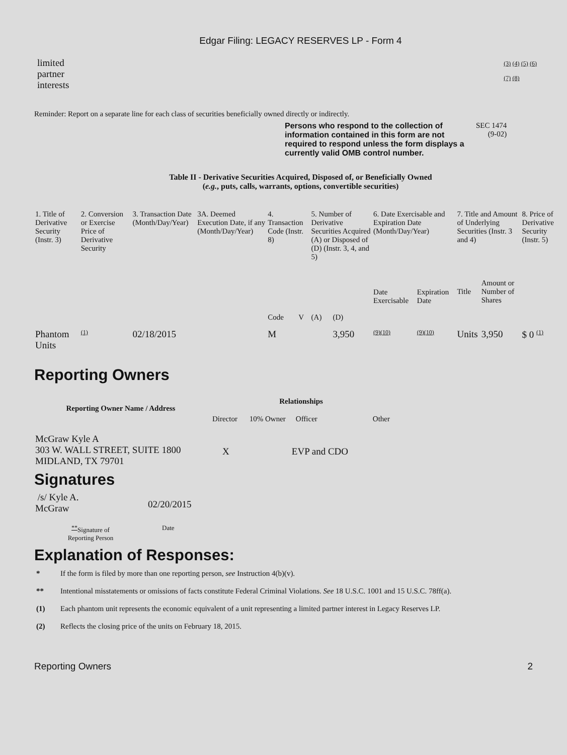Edgar Filing: LEGACY RESERVES LP - Form 4
limited
partner
interests
(3) (4) (5) (6)
(7) (8)
Reminder: Report on a separate line for each class of securities beneficially owned directly or indirectly.
Persons who respond to the collection of information contained in this form are not required to respond unless the form displays a currently valid OMB control number.
SEC 1474
(9-02)
Table II - Derivative Securities Acquired, Disposed of, or Beneficially Owned
(e.g., puts, calls, warrants, options, convertible securities)
| 1. Title of Derivative Security (Instr. 3) | 2. Conversion or Exercise Price of Derivative Security | 3. Transaction Date (Month/Day/Year) | 3A. Deemed Execution Date, if any (Month/Day/Year) | 4. Transaction Code (Instr. 8) | | 5. Number of Derivative Securities Acquired (A) or Disposed of (D) (Instr. 3, 4, and 5) | | 6. Date Exercisable and Expiration Date (Month/Day/Year) | | 7. Title and Amount of Underlying Securities (Instr. 3 and 4) | | 8. Price of Derivative Security (Instr. 5) |
| | | | | Code | V | (A) | (D) | Date Exercisable | Expiration Date | Title | Amount or Number of Shares | |
| Phantom Units | (1) | 02/18/2015 | | M | | | 3,950 | (9)(10) | (9)(10) | Units | 3,950 | $ 0 (1) |
Reporting Owners
| Reporting Owner Name / Address | Relationships | | | |
| --- | --- | --- | --- | --- |
| | Director | 10% Owner | Officer | Other |
| McGraw Kyle A 303 W. WALL STREET, SUITE 1800 MIDLAND, TX 79701 | X | | EVP and CDO | |
Signatures
| /s/ Kyle A. McGraw | 02/20/2015 |
| ** Signature of Reporting Person | Date |
Explanation of Responses:
| * | If the form is filed by more than one reporting person, see Instruction 4(b)(v). |
| ** | Intentional misstatements or omissions of facts constitute Federal Criminal Violations. See 18 U.S.C. 1001 and 15 U.S.C. 78ff(a). |
| (1) | Each phantom unit represents the economic equivalent of a unit representing a limited partner interest in Legacy Reserves LP. |
| (2) | Reflects the closing price of the units on February 18, 2015. |
Reporting Owners 2